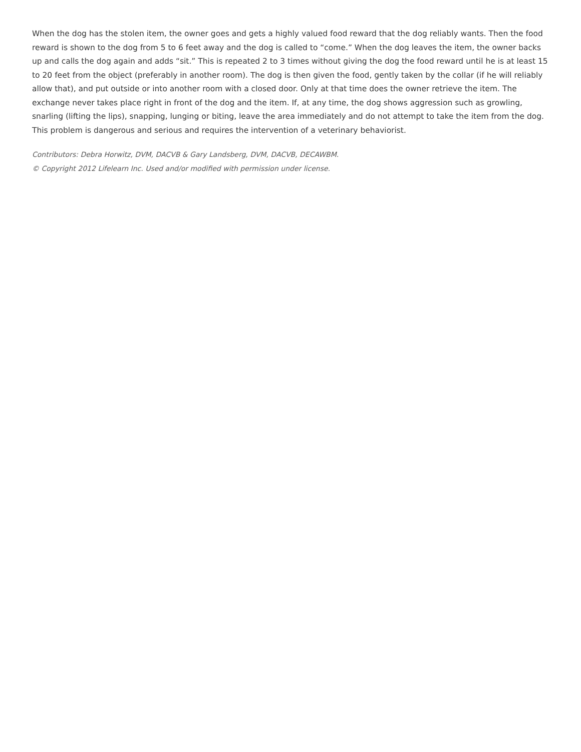When the dog has the stolen item, the owner goes and gets a highly valued food reward that the dog reliably wants. Then the food reward is shown to the dog from 5 to 6 feet away and the dog is called to “come.” When the dog leaves the item, the owner backs up and calls the dog again and adds “sit.” This is repeated 2 to 3 times without giving the dog the food reward until he is at least 15 to 20 feet from the object (preferably in another room). The dog is then given the food, gently taken by the collar (if he will reliably allow that), and put outside or into another room with a closed door. Only at that time does the owner retrieve the item. The exchange never takes place right in front of the dog and the item. If, at any time, the dog shows aggression such as growling, snarling (lifting the lips), snapping, lunging or biting, leave the area immediately and do not attempt to take the item from the dog. This problem is dangerous and serious and requires the intervention of a veterinary behaviorist.
Contributors: Debra Horwitz, DVM, DACVB & Gary Landsberg, DVM, DACVB, DECAWBM.
© Copyright 2012 Lifelearn Inc. Used and/or modified with permission under license.